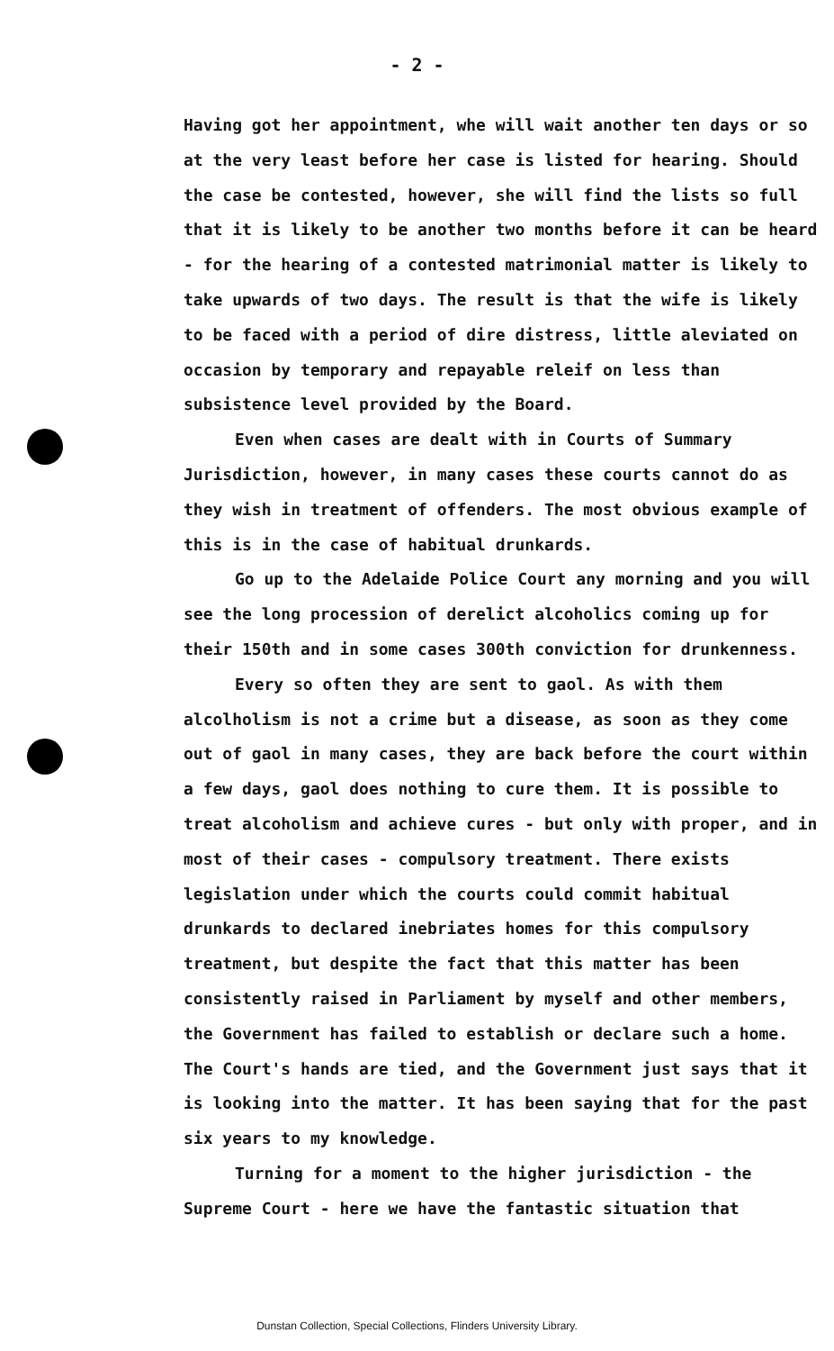- 2 -
Having got her appointment, whe will wait another ten days or so at the very least before her case is listed for hearing. Should the case be contested, however, she will find the lists so full that it is likely to be another two months before it can be heard - for the hearing of a contested matrimonial matter is likely to take upwards of two days. The result is that the wife is likely to be faced with a period of dire distress, little aleviated on occasion by temporary and repayable releif on less than subsistence level provided by the Board.
Even when cases are dealt with in Courts of Summary Jurisdiction, however, in many cases these courts cannot do as they wish in treatment of offenders. The most obvious example of this is in the case of habitual drunkards.
Go up to the Adelaide Police Court any morning and you will see the long procession of derelict alcoholics coming up for their 150th and in some cases 300th conviction for drunkenness.
Every so often they are sent to gaol. As with them alcolholism is not a crime but a disease, as soon as they come out of gaol in many cases, they are back before the court within a few days, gaol does nothing to cure them. It is possible to treat alcoholism and achieve cures - but only with proper, and in most of their cases - compulsory treatment. There exists legislation under which the courts could commit habitual drunkards to declared inebriates homes for this compulsory treatment, but despite the fact that this matter has been consistently raised in Parliament by myself and other members, the Government has failed to establish or declare such a home. The Court's hands are tied, and the Government just says that it is looking into the matter. It has been saying that for the past six years to my knowledge.
Turning for a moment to the higher jurisdiction - the Supreme Court - here we have the fantastic situation that
Dunstan Collection, Special Collections, Flinders University Library.